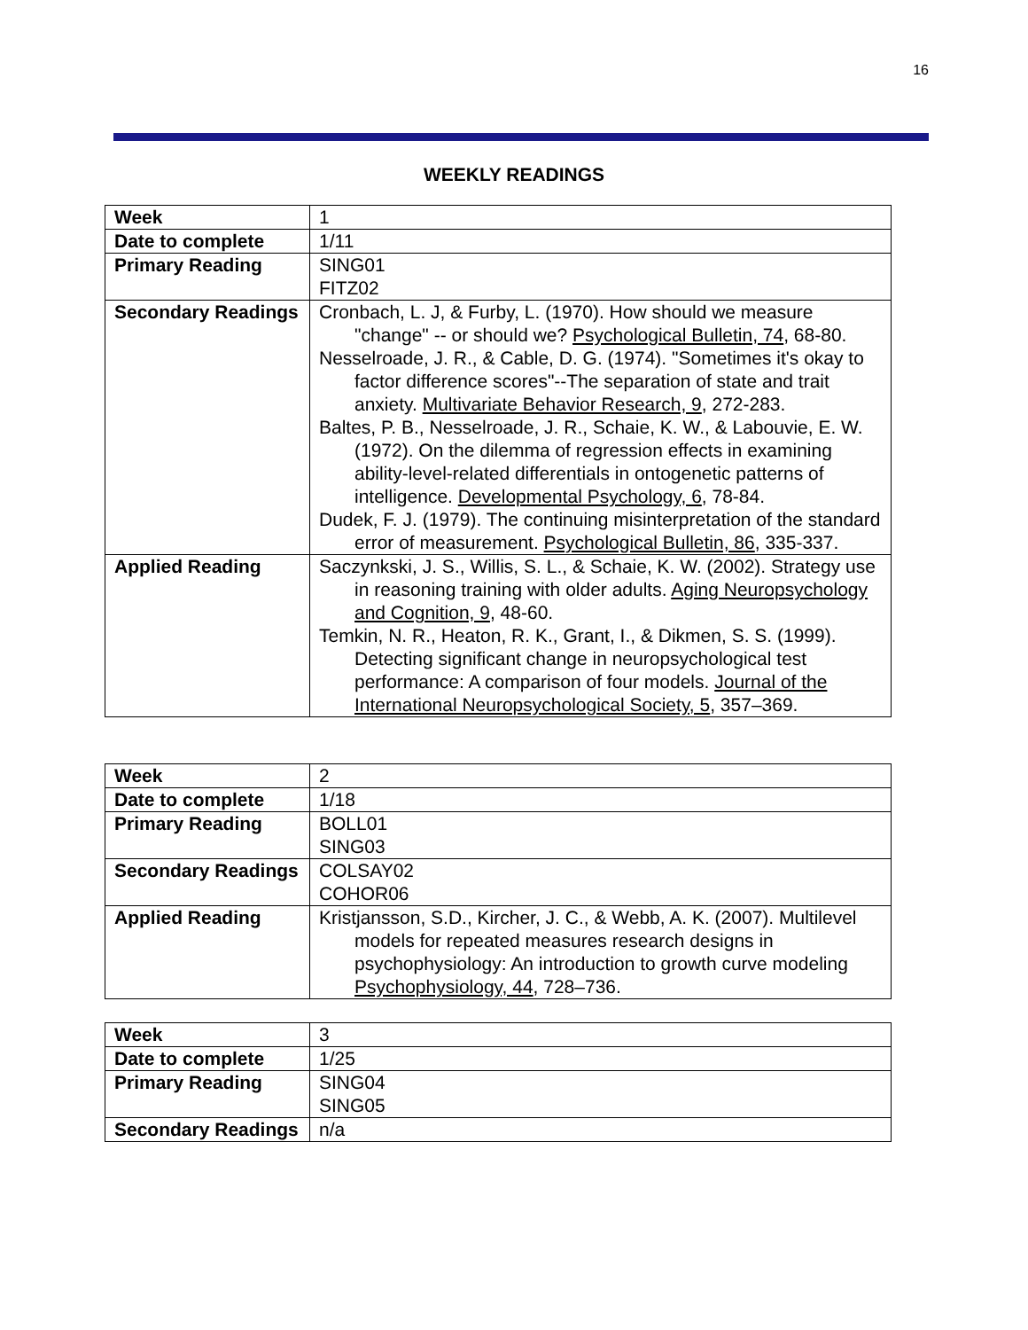16
WEEKLY READINGS
| Week | 1 |
| Date to complete | 1/11 |
| Primary Reading | SING01 FITZ02 |
| Secondary Readings | Cronbach, L. J, & Furby, L. (1970). How should we measure "change" -- or should we? Psychological Bulletin, 74 , 68-80. Nesselroade, J. R., & Cable, D. G. (1974). "Sometimes it's okay to factor difference scores"--The separation of state and trait anxiety. Multivariate Behavior Research, 9 , 272-283. Baltes, P. B., Nesselroade, J. R., Schaie, K. W., & Labouvie, E. W. (1972). On the dilemma of regression effects in examining ability-level-related differentials in ontogenetic patterns of intelligence. Developmental Psychology, 6 , 78-84. Dudek, F. J. (1979). The continuing misinterpretation of the standard error of measurement. Psychological Bulletin, 86 , 335-337. |
| Applied Reading | Saczynkski, J. S., Willis, S. L., & Schaie, K. W. (2002). Strategy use in reasoning training with older adults. Aging Neuropsychology and Cognition, 9 , 48-60. Temkin, N. R., Heaton, R. K., Grant, I., & Dikmen, S. S. (1999). Detecting significant change in neuropsychological test performance: A comparison of four models. Journal of the International Neuropsychological Society, 5 , 357–369. |
| Week | 2 |
| Date to complete | 1/18 |
| Primary Reading | BOLL01 SING03 |
| Secondary Readings | COLSAY02 COHOR06 |
| Applied Reading | Kristjansson, S.D., Kircher, J. C., & Webb, A. K. (2007). Multilevel models for repeated measures research designs in psychophysiology: An introduction to growth curve modeling Psychophysiology, 44 , 728–736. |
| Week | 3 |
| Date to complete | 1/25 |
| Primary Reading | SING04 SING05 |
| Secondary Readings | n/a |